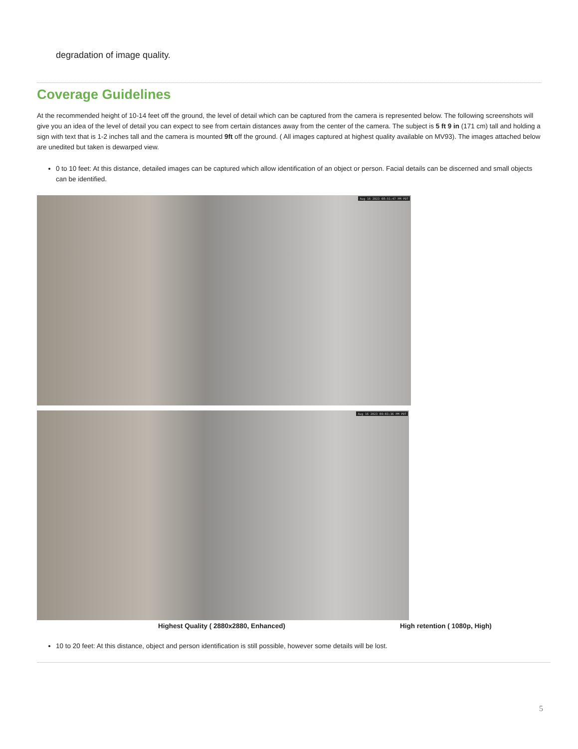degradation of image quality.
Coverage Guidelines
At the recommended height of 10-14 feet off the ground, the level of detail which can be captured from the camera is represented below. The following screenshots will give you an idea of the level of detail you can expect to see from certain distances away from the center of the camera. The subject is 5 ft 9 in (171 cm) tall and holding a sign with text that is 1-2 inches tall and the camera is mounted 9ft off the ground. ( All images captured at highest quality available on MV93). The images attached below are unedited but taken is dewarped view.
0 to 10 feet: At this distance, detailed images can be captured which allow identification of an object or person. Facial details can be discerned and small objects can be identified.
Aug 16 2023 08:51:47 PM PDT
Aug 16 2023 09:03:36 PM PDT
Highest Quality ( 2880x2880, Enhanced) High retention ( 1080p, High)
10 to 20 feet: At this distance, object and person identification is still possible, however some details will be lost.
5